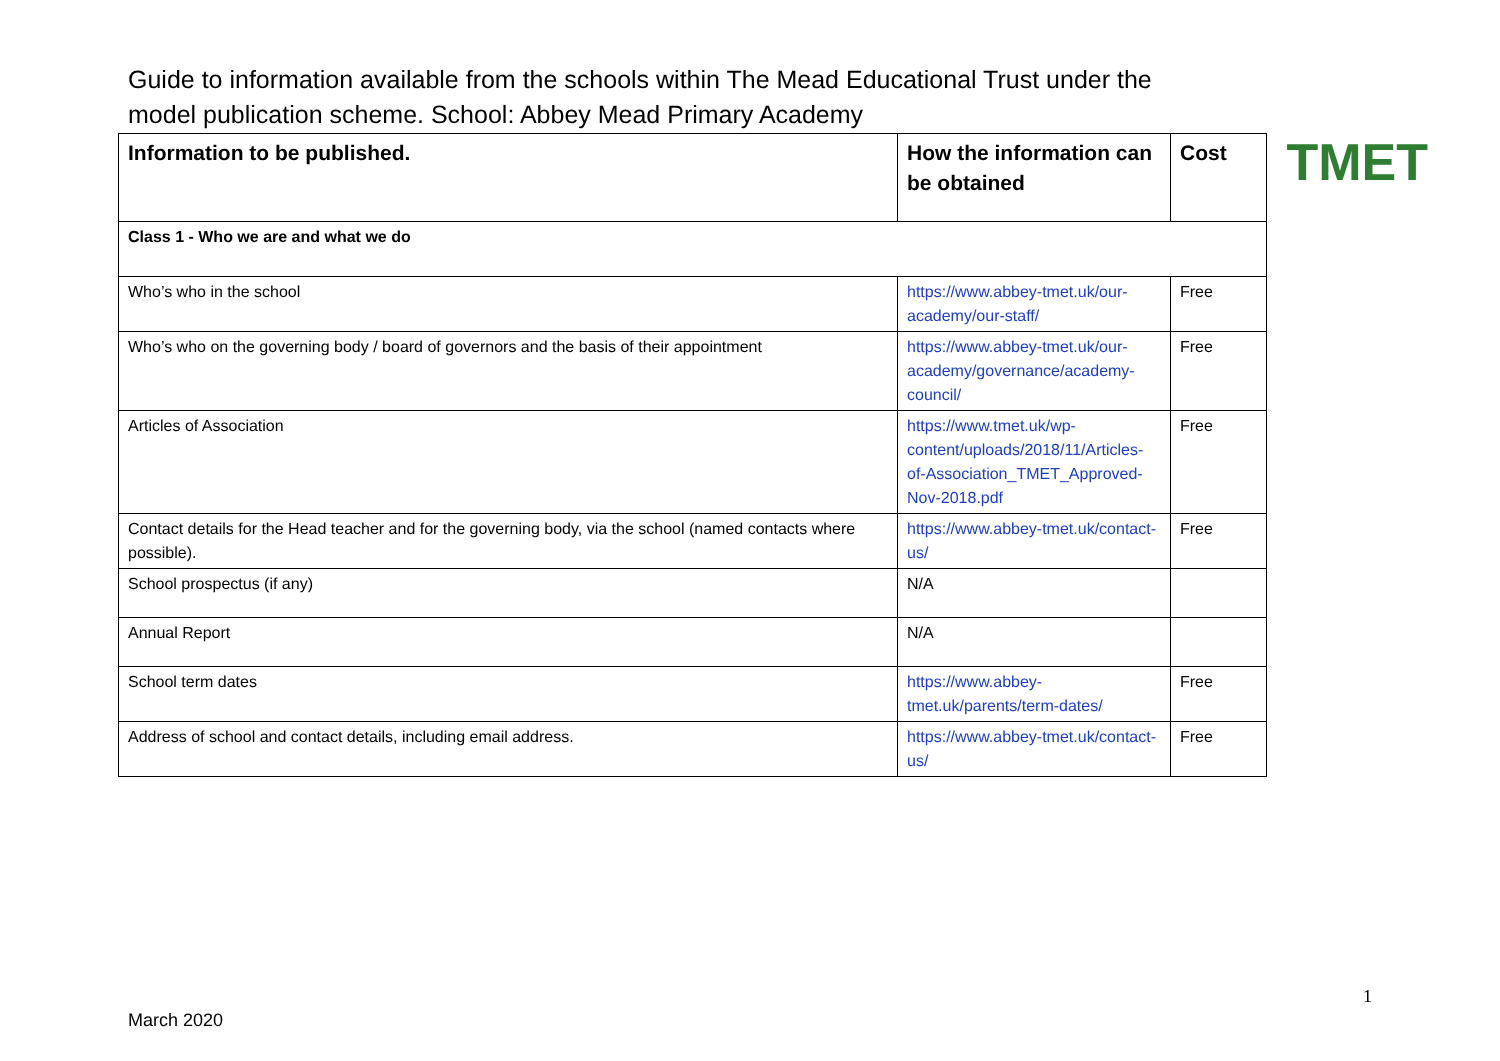Guide to information available from the schools within The Mead Educational Trust under the model publication scheme. School: Abbey Mead Primary Academy
TMET
| Information to be published. | How the information can be obtained | Cost |
| --- | --- | --- |
| Class 1 - Who we are and what we do | | |
| Who’s who in the school | https://www.abbey-tmet.uk/our-academy/our-staff/ | Free |
| Who’s who on the governing body / board of governors and the basis of their appointment | https://www.abbey-tmet.uk/our-academy/governance/academy-council/ | Free |
| Articles of Association | https://www.tmet.uk/wp-content/uploads/2018/11/Articles-of-Association_TMET_Approved-Nov-2018.pdf | Free |
| Contact details for the Head teacher and for the governing body, via the school (named contacts where possible). | https://www.abbey-tmet.uk/contact-us/ | Free |
| School prospectus (if any) | N/A | |
| Annual Report | N/A | |
| School term dates | https://www.abbey-tmet.uk/parents/term-dates/ | Free |
| Address of school and contact details, including email address. | https://www.abbey-tmet.uk/contact-us/ | Free |
1
March 2020